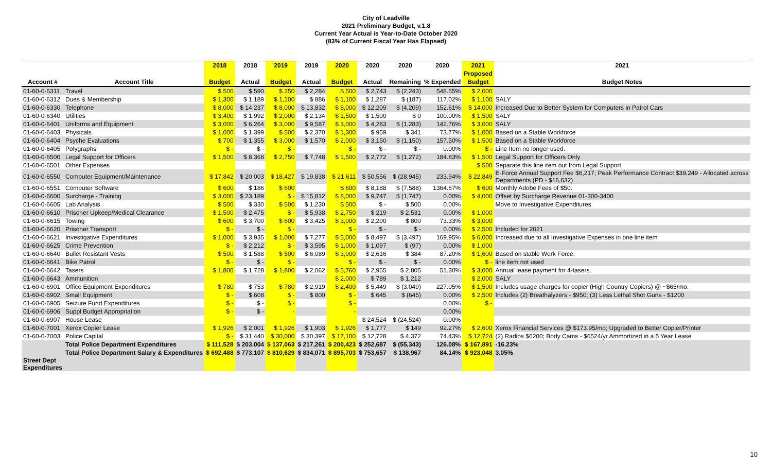City of Leadville
2021 Preliminary Budget, v.1.8
Current Year Actual is Year-to-Date October 2020
(83% of Current Fiscal Year Has Elapsed)
| | | 2018 | 2018 | 2019 | 2019 | 2020 | 2020 | 2020 | 2020 | 2021 | 2021 |
| --- | --- | --- | --- | --- | --- | --- | --- | --- | --- | --- | --- |
| | | | | | | | | | | Proposed | |
| Account # | Account Title | Budget | Actual | Budget | Actual | Budget | Actual | Remaining | % Expended | Budget | Budget Notes |
| 01-60-0-6311 | Travel | $ 500 | $ 590 | $ 250 | $ 2,284 | $ 500 | $ 2,743 | $ (2,243) | 548.65% | $ 2,000 | |
| 01-60-0-6312 | Dues & Membership | $ 1,300 | $ 1,189 | $ 1,100 | $ 886 | $ 1,100 | $ 1,287 | $ (187) | 117.02% | $ 1,100 | SALY |
| 01-60-0-6330 | Telephone | $ 8,000 | $ 14,237 | $ 8,000 | $ 13,832 | $ 8,000 | $ 12,209 | $ (4,209) | 152.61% | $ 14,000 | Increased Due to Better System for Computers in Patrol Cars |
| 01-60-0-6340 | Utilities | $ 3,400 | $ 1,992 | $ 2,000 | $ 2,134 | $ 1,500 | $ 1,500 | $ 0 | 100.00% | $ 1,500 | SALY |
| 01-60-0-6401 | Uniforms and Equipment | $ 3,000 | $ 6,264 | $ 3,000 | $ 9,587 | $ 3,000 | $ 4,283 | $ (1,283) | 142.76% | $ 3,000 | SALY |
| 01-60-0-6403 | Physicals | $ 1,000 | $ 1,399 | $ 500 | $ 2,370 | $ 1,300 | $ 959 | $ 341 | 73.77% | $ 1,000 | Based on a Stable Workforce |
| 01-60-0-6404 | Psyche Evaluations | $ 700 | $ 1,355 | $ 3,000 | $ 1,570 | $ 2,000 | $ 3,150 | $ (1,150) | 157.50% | $ 1,500 | Based on a Stable Workforce |
| 01-60-0-6405 | Polygraphs | $ - | $ - | $ - | | $ - | $ - | $ - | 0.00% | $ - | Line Item no longer used. |
| 01-60-0-6500 | Legal Support for Officers | $ 1,500 | $ 8,368 | $ 2,750 | $ 7,748 | $ 1,500 | $ 2,772 | $ (1,272) | 184.83% | $ 1,500 | Legal Support for Officers Only |
| 01-60-0-6501 | Other Expenses | | | | | | | | | $ 500 | Separate this line item out from Legal Support |
| 01-60-0-6550 | Computer Equipment/Maintenance | $ 17,842 | $ 20,003 | $ 18,427 | $ 19,838 | $ 21,611 | $ 50,556 | $ (28,945) | 233.94% | $ 22,849 | E-Force Annual Support Fee $6,217; Peak Performance Contract $39,249 - Allocated across Departments (PD - $16,632) |
| 01-60-0-6551 | Computer Software | $ 600 | $ 186 | $ 600 | | $ 600 | $ 8,188 | $ (7,588) | 1364.67% | $ 600 | Monthly Adobe Fees of $50. |
| 01-60-0-6600 | Surcharge - Training | $ 3,000 | $ 23,189 | $ - | $ 15,812 | $ 8,000 | $ 9,747 | $ (1,747) | 0.00% | $ 4,000 | Offset by Surcharge Revenue 01-300-3400 |
| 01-60-0-6605 | Lab Analysis | $ 500 | $ 330 | $ 500 | $ 1,230 | $ 500 | $ - | $ 500 | 0.00% | | Move to Investigative Expenditures |
| 01-60-0-6610 | Prisoner Upkeep/Medical Clearance | $ 1,500 | $ 2,475 | $ - | $ 5,938 | $ 2,750 | $ 219 | $ 2,531 | 0.00% | $ 1,000 | |
| 01-60-0-6615 | Towing | $ 600 | $ 3,700 | $ 600 | $ 3,425 | $ 3,000 | $ 2,200 | $ 800 | 73.33% | $ 3,000 | |
| 01-60-0-6620 | Prisoner Transport | $ - | $ - | $ - | | $ - | $ - | $ - | 0.00% | $ 2,500 | Included for 2021 |
| 01-60-0-6621 | Investigative Expenditures | $ 1,000 | $ 3,935 | $ 1,000 | $ 7,277 | $ 5,000 | $ 8,497 | $ (3,497) | 169.95% | $ 6,000 | Increased due to all Investigative Expenses in one line item |
| 01-60-0-6625 | Crime Prevention | $ - | $ 2,212 | $ - | $ 3,595 | $ 1,000 | $ 1,097 | $ (97) | 0.00% | $ 1,000 | |
| 01-60-0-6640 | Bullet Resistant Vests | $ 500 | $ 1,588 | $ 500 | $ 6,089 | $ 3,000 | $ 2,616 | $ 384 | 87.20% | $ 1,600 | Based on stable Work Force. |
| 01-60-0-6641 | Bike Patrol | $ - | $ - | $ - | | $ - | $ - | $ - | 0.00% | $ - | line item not used |
| 01-60-0-6642 | Tasers | $ 1,800 | $ 1,728 | $ 1,800 | $ 2,062 | $ 5,760 | $ 2,955 | $ 2,805 | 51.30% | $ 3,000 | Annual lease payment for 4-tasers. |
| 01-60-0-6643 | Ammunition | | | | | $ 2,000 | $ 789 | $ 1,212 | | $ 2,000 | SALY |
| 01-60-0-6901 | Office Equipment Expenditures | $ 780 | $ 753 | $ 780 | $ 2,919 | $ 2,400 | $ 5,449 | $ (3,049) | 227.05% | $ 1,500 | Includes usage charges for copier (High Country Copiers) @ ~$65/mo. |
| 01-60-0-6902 | Small Equipment | $ - | $ 608 | $ - | $ 800 | $ - | $ 645 | $ (645) | 0.00% | $ 2,500 | Includes (2) Breathalyzers - $950; (3) Less Lethal Shot Guns - $1200 |
| 01-60-0-6905 | Seizure Fund Expenditures | $ - | $ - | $ - | | $ - | | | 0.00% | $ - | |
| 01-60-0-6906 | Suppl Budget Appropriation | $ - | $ - | - | | - | | | 0.00% | | |
| 01-60-0-6907 | House Lease | | | | | | $ 24,524 | $ (24,524) | 0.00% | | |
| 01-60-0-7001 | Xerox Copier Lease | $ 1,926 | $ 2,001 | $ 1,926 | $ 1,903 | $ 1,926 | $ 1,777 | $ 149 | 92.27% | $ 2,600 | Xerox Financial Services @ $173.95/mo; Upgraded to Better Copier/Printer |
| 01-60-0-7003 | Police Capital | $ - | $ 31,440 | $ 30,000 | $ 30,397 | $ 17,100 | $ 12,728 | $ 4,372 | 74.43% | $ 12,724 | (2) Radios $6200; Body Cams - $6524/yr Ammortized in a 5 Year Lease |
| | Total Police Department Expenditures | $ 111,528 | $ 203,004 | $ 137,063 | $ 217,261 | $ 200,423 | $ 252,687 | $ (55,343) | 126.08% | $ 167,891 | -16.23% |
| | Total Police Department Salary & Expenditures | $ 692,488 | $ 773,107 | $ 810,629 | $ 834,071 | $ 895,703 | $ 753,657 | $ 138,967 | 84.14% | $ 923,048 | 3.05% |
| Street Dept Expenditures | | | | | | | | | | | |
10